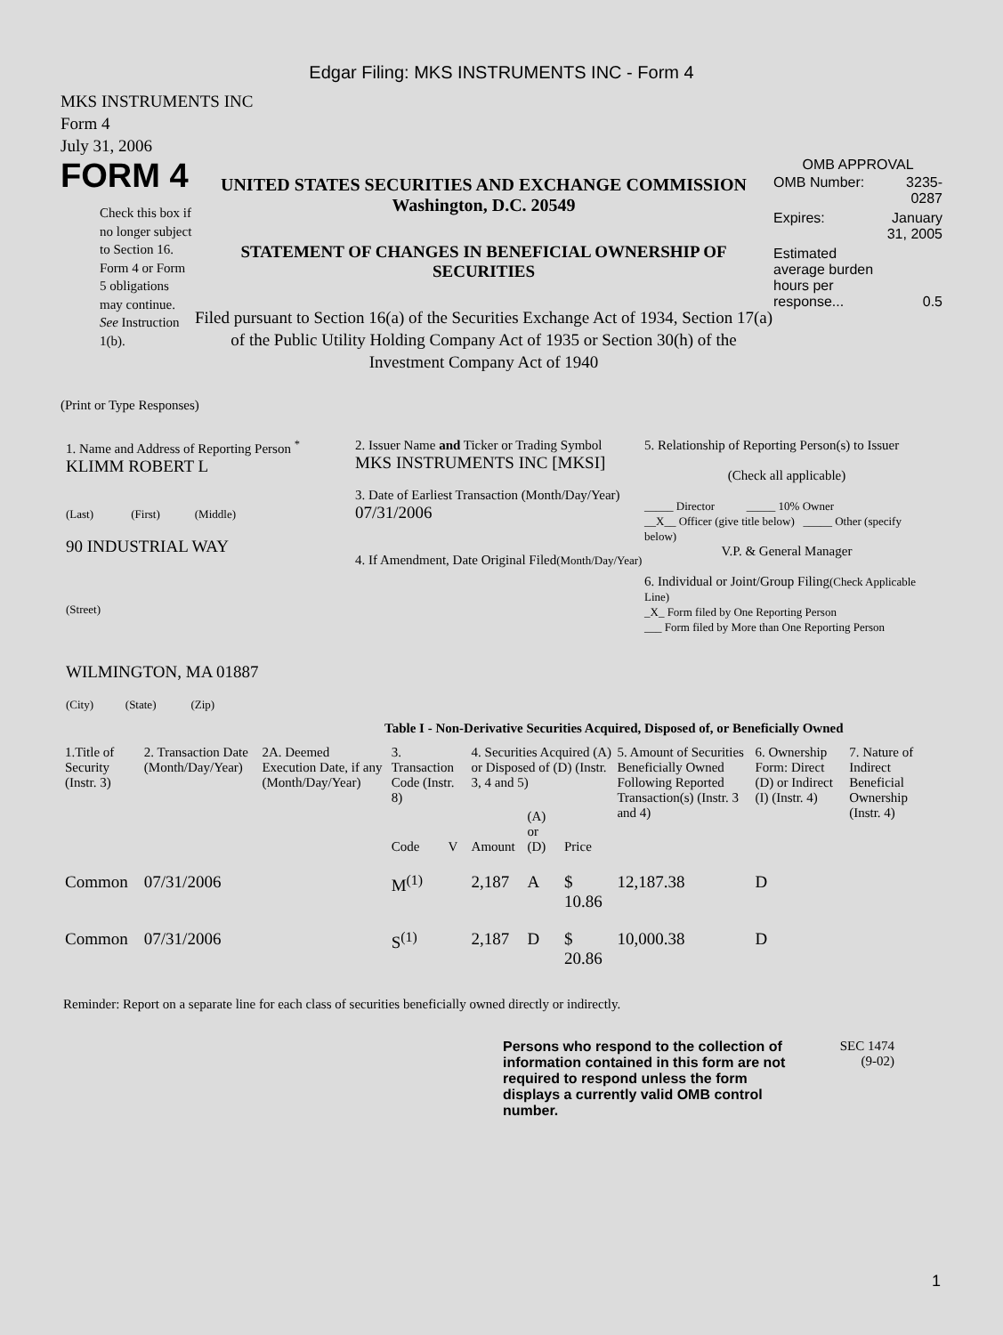Edgar Filing: MKS INSTRUMENTS INC - Form 4
MKS INSTRUMENTS INC
Form 4
July 31, 2006
FORM 4
Check this box if no longer subject to Section 16. Form 4 or Form 5 obligations may continue. See Instruction 1(b).
UNITED STATES SECURITIES AND EXCHANGE COMMISSION
Washington, D.C. 20549
STATEMENT OF CHANGES IN BENEFICIAL OWNERSHIP OF SECURITIES
Filed pursuant to Section 16(a) of the Securities Exchange Act of 1934, Section 17(a) of the Public Utility Holding Company Act of 1935 or Section 30(h) of the Investment Company Act of 1940
OMB APPROVAL
| OMB Number: | 3235-0287 |
| Expires: | January 31, 2005 |
| Estimated average burden hours per response... | 0.5 |
(Print or Type Responses)
1. Name and Address of Reporting Person <sup>*</sup>
KLIMM ROBERT L
(Last) (First) (Middle)
90 INDUSTRIAL WAY
(Street)
WILMINGTON, MA 01887
(City) (State) (Zip)
2. Issuer Name and Ticker or Trading Symbol
MKS INSTRUMENTS INC [MKSI]
3. Date of Earliest Transaction (Month/Day/Year)
07/31/2006
4. If Amendment, Date Original Filed(Month/Day/Year)
5. Relationship of Reporting Person(s) to Issuer
(Check all applicable)
_____ Director _____ 10% Owner
__X__ Officer (give title below) _____ Other (specify below)
V.P. & General Manager
6. Individual or Joint/Group Filing(Check Applicable Line)
_X_ Form filed by One Reporting Person
___ Form filed by More than One Reporting Person
Table I - Non-Derivative Securities Acquired, Disposed of, or Beneficially Owned
| 1.Title of Security (Instr. 3) | 2. Transaction Date (Month/Day/Year) | 2A. Deemed Execution Date, if any (Month/Day/Year) | 3. Transaction Code (Instr. 8) | | 4. Securities Acquired (A) or Disposed of (D) (Instr. 3, 4 and 5) | | | 5. Amount of Securities Beneficially Owned Following Reported Transaction(s) (Instr. 3 and 4) | 6. Ownership Form: Direct (D) or Indirect (I) (Instr. 4) | 7. Nature of Indirect Beneficial Ownership (Instr. 4) |
| --- | --- | --- | --- | --- | --- | --- | --- | --- | --- | --- |
| | | | Code | V | Amount | (A) or (D) | Price | | | |
| Common | 07/31/2006 | | M<sup>(1)</sup> | | 2,187 | A | $ 10.86 | 12,187.38 | D | |
| Common | 07/31/2006 | | S<sup>(1)</sup> | | 2,187 | D | $ 20.86 | 10,000.38 | D | |
Reminder: Report on a separate line for each class of securities beneficially owned directly or indirectly.
Persons who respond to the collection of information contained in this form are not required to respond unless the form displays a currently valid OMB control number.
SEC 1474
(9-02)
1